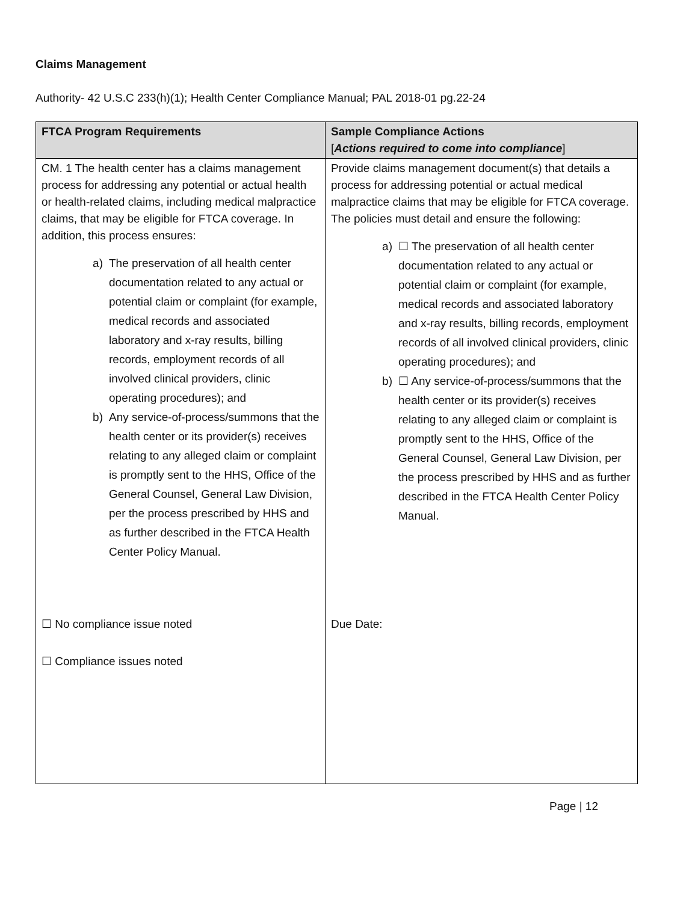Claims Management
Authority- 42 U.S.C 233(h)(1); Health Center Compliance Manual; PAL 2018-01 pg.22-24
| FTCA Program Requirements | Sample Compliance Actions [ Actions required to come into compliance ] |
| --- | --- |
| CM. 1 The health center has a claims management process for addressing any potential or actual health or health-related claims, including medical malpractice claims, that may be eligible for FTCA coverage. In addition, this process ensures: a) The preservation of all health center documentation related to any actual or potential claim or complaint (for example, medical records and associated laboratory and x-ray results, billing records, employment records of all involved clinical providers, clinic operating procedures); and b) Any service-of-process/summons that the health center or its provider(s) receives relating to any alleged claim or complaint is promptly sent to the HHS, Office of the General Counsel, General Law Division, per the process prescribed by HHS and as further described in the FTCA Health Center Policy Manual. ☐ No compliance issue noted ☐ Compliance issues noted | Provide claims management document(s) that details a process for addressing potential or actual medical malpractice claims that may be eligible for FTCA coverage. The policies must detail and ensure the following: a) ☐ The preservation of all health center documentation related to any actual or potential claim or complaint (for example, medical records and associated laboratory and x-ray results, billing records, employment records of all involved clinical providers, clinic operating procedures); and b) ☐ Any service-of-process/summons that the health center or its provider(s) receives relating to any alleged claim or complaint is promptly sent to the HHS, Office of the General Counsel, General Law Division, per the process prescribed by HHS and as further described in the FTCA Health Center Policy Manual. Due Date: |
Page | 12